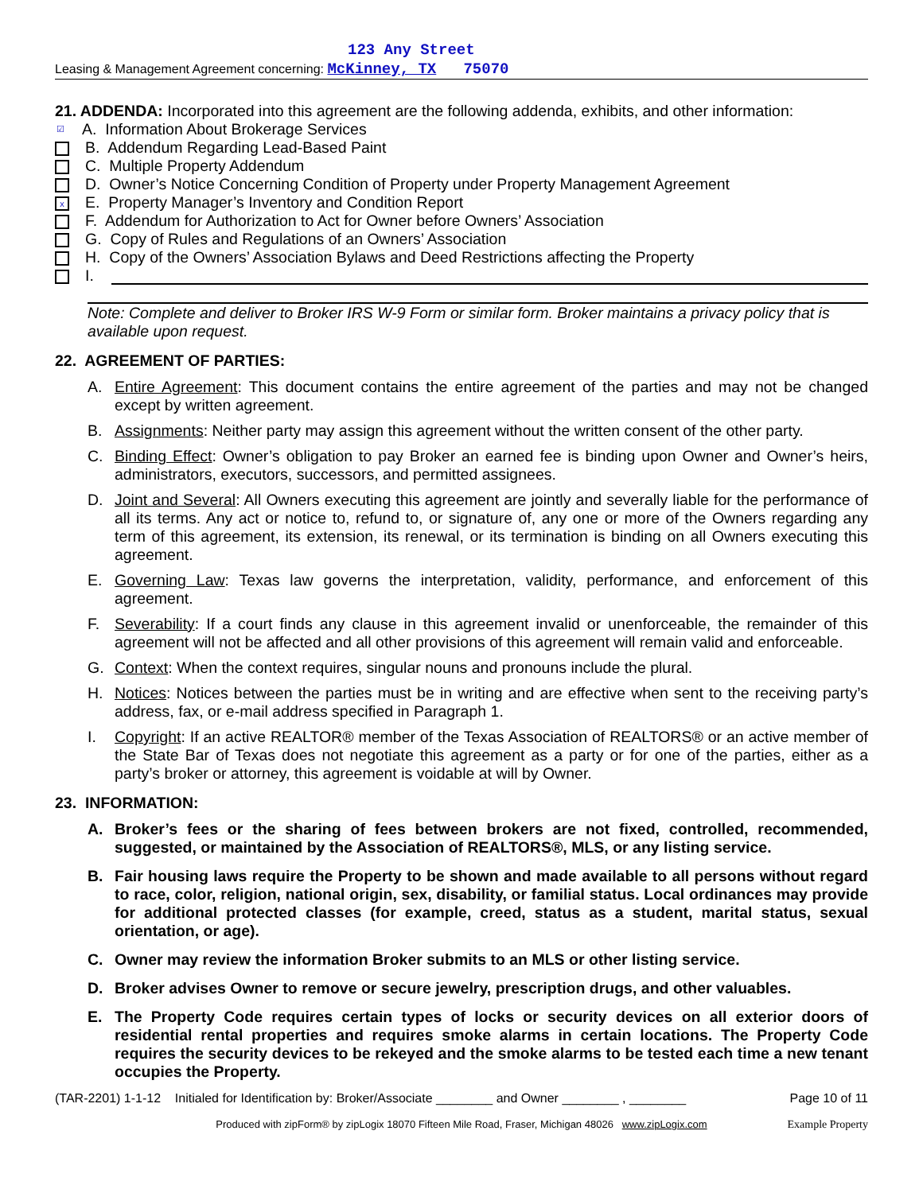123 Any Street
Leasing & Management Agreement concerning: McKinney, TX 75070
21. ADDENDA: Incorporated into this agreement are the following addenda, exhibits, and other information:
☑ A. Information About Brokerage Services
B. Addendum Regarding Lead-Based Paint
C. Multiple Property Addendum
D. Owner’s Notice Concerning Condition of Property under Property Management Agreement
x E. Property Manager’s Inventory and Condition Report
F. Addendum for Authorization to Act for Owner before Owners’ Association
G. Copy of Rules and Regulations of an Owners’ Association
H. Copy of the Owners’ Association Bylaws and Deed Restrictions affecting the Property
I.
Note: Complete and deliver to Broker IRS W-9 Form or similar form. Broker maintains a privacy policy that is available upon request.
22. AGREEMENT OF PARTIES:
A. Entire Agreement: This document contains the entire agreement of the parties and may not be changed except by written agreement.
B. Assignments: Neither party may assign this agreement without the written consent of the other party.
C. Binding Effect: Owner’s obligation to pay Broker an earned fee is binding upon Owner and Owner’s heirs, administrators, executors, successors, and permitted assignees.
D. Joint and Several: All Owners executing this agreement are jointly and severally liable for the performance of all its terms. Any act or notice to, refund to, or signature of, any one or more of the Owners regarding any term of this agreement, its extension, its renewal, or its termination is binding on all Owners executing this agreement.
E. Governing Law: Texas law governs the interpretation, validity, performance, and enforcement of this agreement.
F. Severability: If a court finds any clause in this agreement invalid or unenforceable, the remainder of this agreement will not be affected and all other provisions of this agreement will remain valid and enforceable.
G. Context: When the context requires, singular nouns and pronouns include the plural.
H. Notices: Notices between the parties must be in writing and are effective when sent to the receiving party’s address, fax, or e-mail address specified in Paragraph 1.
I. Copyright: If an active REALTOR® member of the Texas Association of REALTORS® or an active member of the State Bar of Texas does not negotiate this agreement as a party or for one of the parties, either as a party’s broker or attorney, this agreement is voidable at will by Owner.
23. INFORMATION:
A. Broker’s fees or the sharing of fees between brokers are not fixed, controlled, recommended, suggested, or maintained by the Association of REALTORS®, MLS, or any listing service.
B. Fair housing laws require the Property to be shown and made available to all persons without regard to race, color, religion, national origin, sex, disability, or familial status. Local ordinances may provide for additional protected classes (for example, creed, status as a student, marital status, sexual orientation, or age).
C. Owner may review the information Broker submits to an MLS or other listing service.
D. Broker advises Owner to remove or secure jewelry, prescription drugs, and other valuables.
E. The Property Code requires certain types of locks or security devices on all exterior doors of residential rental properties and requires smoke alarms in certain locations. The Property Code requires the security devices to be rekeyed and the smoke alarms to be tested each time a new tenant occupies the Property.
(TAR-2201) 1-1-12 Initialed for Identification by: Broker/Associate ________ and Owner ________ , ________ Page 10 of 11
Produced with zipForm® by zipLogix 18070 Fifteen Mile Road, Fraser, Michigan 48026 www.zipLogix.com Example Property